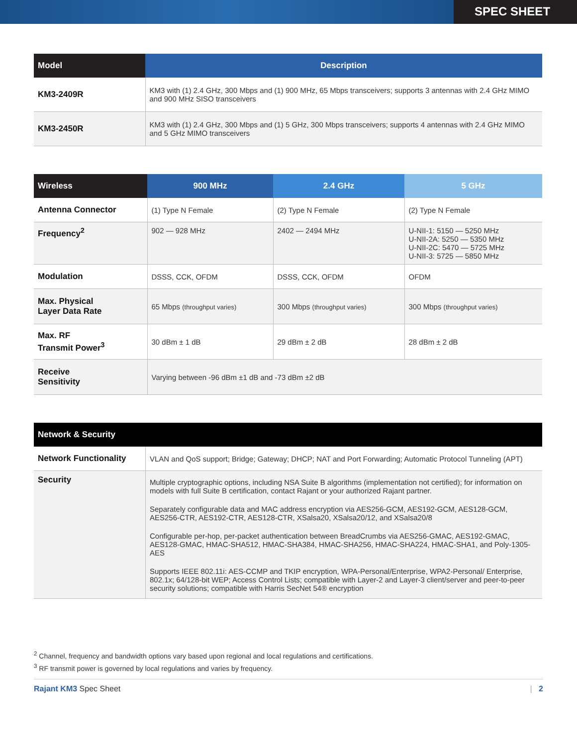SPEC SHEET
| Model | Description |
| --- | --- |
| KM3-2409R | KM3 with (1) 2.4 GHz, 300 Mbps and (1) 900 MHz, 65 Mbps transceivers; supports 3 antennas with 2.4 GHz MIMO and 900 MHz SISO transceivers |
| KM3-2450R | KM3 with (1) 2.4 GHz, 300 Mbps and (1) 5 GHz, 300 Mbps transceivers; supports 4 antennas with 2.4 GHz MIMO and 5 GHz MIMO transceivers |
| Wireless | 900 MHz | 2.4 GHz | 5 GHz |
| --- | --- | --- | --- |
| Antenna Connector | (1) Type N Female | (2) Type N Female | (2) Type N Female |
| Frequency<sup>2</sup> | 902 — 928 MHz | 2402 — 2494 MHz | U-NII-1: 5150 — 5250 MHz U-NII-2A: 5250 — 5350 MHz U-NII-2C: 5470 — 5725 MHz U-NII-3: 5725 — 5850 MHz |
| Modulation | DSSS, CCK, OFDM | DSSS, CCK, OFDM | OFDM |
| Max. Physical Layer Data Rate | 65 Mbps (throughput varies) | 300 Mbps (throughput varies) | 300 Mbps (throughput varies) |
| Max. RF Transmit Power<sup>3</sup> | 30 dBm ± 1 dB | 29 dBm ± 2 dB | 28 dBm ± 2 dB |
| Receive Sensitivity | Varying between -96 dBm ±1 dB and -73 dBm ±2 dB | | |
| Network & Security | |
| --- | --- |
| Network Functionality | VLAN and QoS support; Bridge; Gateway; DHCP; NAT and Port Forwarding; Automatic Protocol Tunneling (APT) |
| Security | Multiple cryptographic options, including NSA Suite B algorithms (implementation not certified); for information on models with full Suite B certification, contact Rajant or your authorized Rajant partner. Separately configurable data and MAC address encryption via AES256-GCM, AES192-GCM, AES128-GCM, AES256-CTR, AES192-CTR, AES128-CTR, XSalsa20, XSalsa20/12, and XSalsa20/8 Configurable per-hop, per-packet authentication between BreadCrumbs via AES256-GMAC, AES192-GMAC, AES128-GMAC, HMAC-SHA512, HMAC-SHA384, HMAC-SHA256, HMAC-SHA224, HMAC-SHA1, and Poly-1305-AES Supports IEEE 802.11i: AES-CCMP and TKIP encryption, WPA-Personal/Enterprise, WPA2-Personal/ Enterprise, 802.1x; 64/128-bit WEP; Access Control Lists; compatible with Layer-2 and Layer-3 client/server and peer-to-peer security solutions; compatible with Harris SecNet 54® encryption |
<sup>2</sup> Channel, frequency and bandwidth options vary based upon regional and local regulations and certifications.
<sup>3</sup> RF transmit power is governed by local regulations and varies by frequency.
Rajant KM3 Spec Sheet | 2